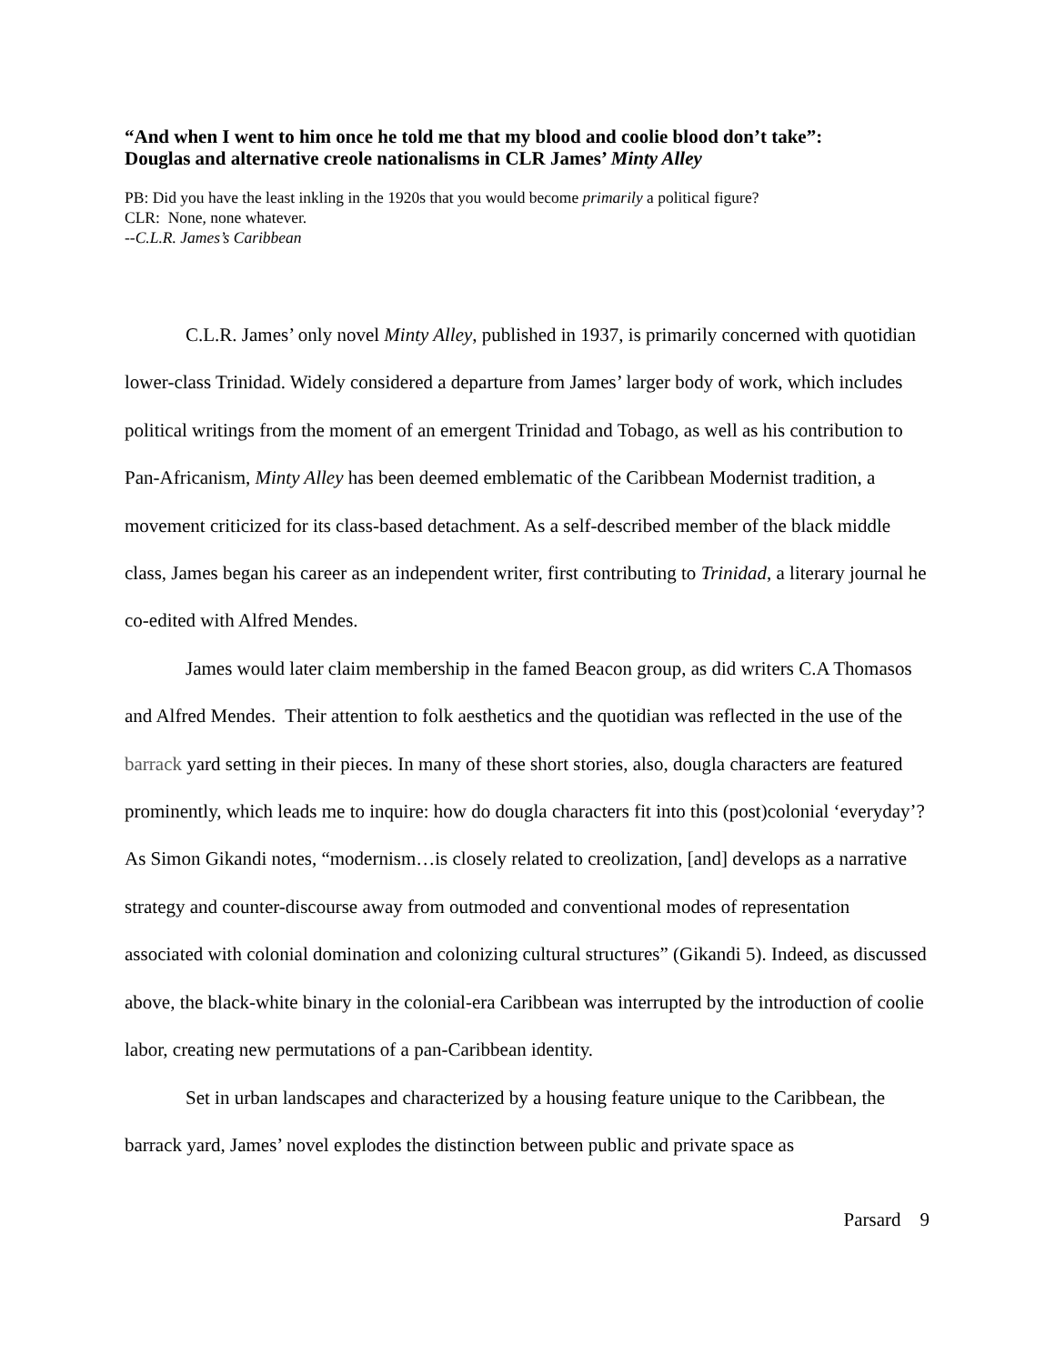“And when I went to him once he told me that my blood and coolie blood don’t take”:
Douglas and alternative creole nationalisms in CLR James’ Minty Alley
PB: Did you have the least inkling in the 1920s that you would become primarily a political figure?
CLR: None, none whatever.
--C.L.R. James’s Caribbean
C.L.R. James’ only novel Minty Alley, published in 1937, is primarily concerned with quotidian lower-class Trinidad. Widely considered a departure from James’ larger body of work, which includes political writings from the moment of an emergent Trinidad and Tobago, as well as his contribution to Pan-Africanism, Minty Alley has been deemed emblematic of the Caribbean Modernist tradition, a movement criticized for its class-based detachment. As a self-described member of the black middle class, James began his career as an independent writer, first contributing to Trinidad, a literary journal he co-edited with Alfred Mendes.
James would later claim membership in the famed Beacon group, as did writers C.A Thomasos and Alfred Mendes. Their attention to folk aesthetics and the quotidian was reflected in the use of the barrack yard setting in their pieces. In many of these short stories, also, dougla characters are featured prominently, which leads me to inquire: how do dougla characters fit into this (post)colonial ‘everyday’? As Simon Gikandi notes, “modernism…is closely related to creolization, [and] develops as a narrative strategy and counter-discourse away from outmoded and conventional modes of representation associated with colonial domination and colonizing cultural structures” (Gikandi 5). Indeed, as discussed above, the black-white binary in the colonial-era Caribbean was interrupted by the introduction of coolie labor, creating new permutations of a pan-Caribbean identity.
Set in urban landscapes and characterized by a housing feature unique to the Caribbean, the barrack yard, James’ novel explodes the distinction between public and private space as
Parsard 9